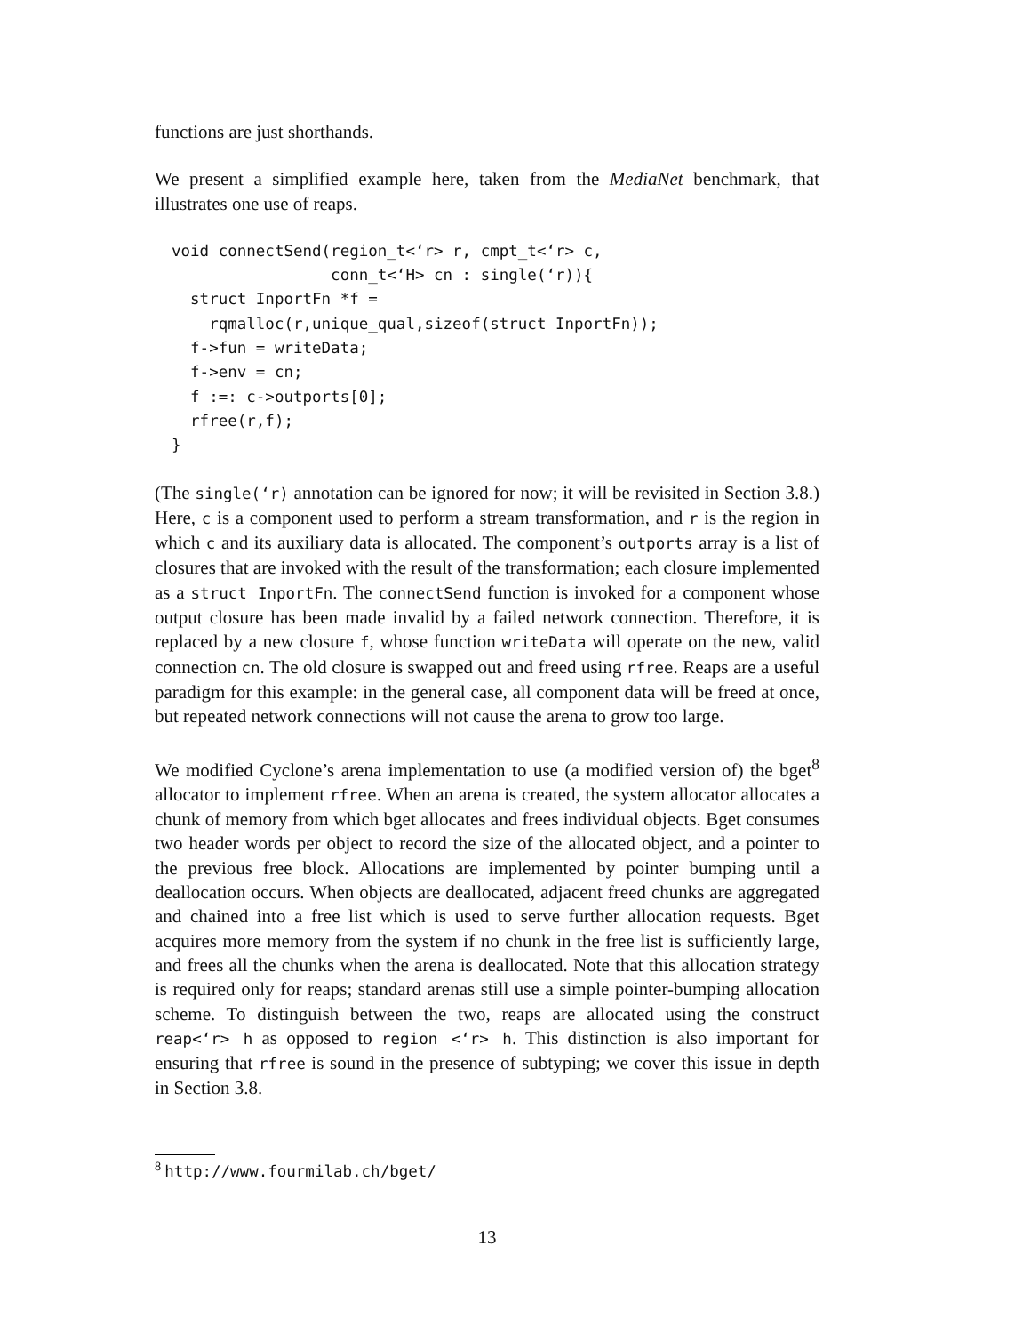functions are just shorthands.
We present a simplified example here, taken from the MediaNet benchmark, that illustrates one use of reaps.
void connectSend(region_t<‘r> r, cmpt_t<‘r> c,
                 conn_t<‘H> cn : single(‘r)){
  struct InportFn *f =
    rqmalloc(r,unique_qual,sizeof(struct InportFn));
  f->fun = writeData;
  f->env = cn;
  f :=: c->outports[0];
  rfree(r,f);
}
(The single(‘r) annotation can be ignored for now; it will be revisited in Section 3.8.) Here, c is a component used to perform a stream transformation, and r is the region in which c and its auxiliary data is allocated. The component’s outports array is a list of closures that are invoked with the result of the transformation; each closure implemented as a struct InportFn. The connectSend function is invoked for a component whose output closure has been made invalid by a failed network connection. Therefore, it is replaced by a new closure f, whose function writeData will operate on the new, valid connection cn. The old closure is swapped out and freed using rfree. Reaps are a useful paradigm for this example: in the general case, all component data will be freed at once, but repeated network connections will not cause the arena to grow too large.
We modified Cyclone’s arena implementation to use (a modified version of) the bget<sup>8</sup> allocator to implement rfree. When an arena is created, the system allocator allocates a chunk of memory from which bget allocates and frees individual objects. Bget consumes two header words per object to record the size of the allocated object, and a pointer to the previous free block. Allocations are implemented by pointer bumping until a deallocation occurs. When objects are deallocated, adjacent freed chunks are aggregated and chained into a free list which is used to serve further allocation requests. Bget acquires more memory from the system if no chunk in the free list is sufficiently large, and frees all the chunks when the arena is deallocated. Note that this allocation strategy is required only for reaps; standard arenas still use a simple pointer-bumping allocation scheme. To distinguish between the two, reaps are allocated using the construct reap<‘r> h as opposed to region <‘r> h. This distinction is also important for ensuring that rfree is sound in the presence of subtyping; we cover this issue in depth in Section 3.8.
<sup>8</sup> http://www.fourmilab.ch/bget/
13